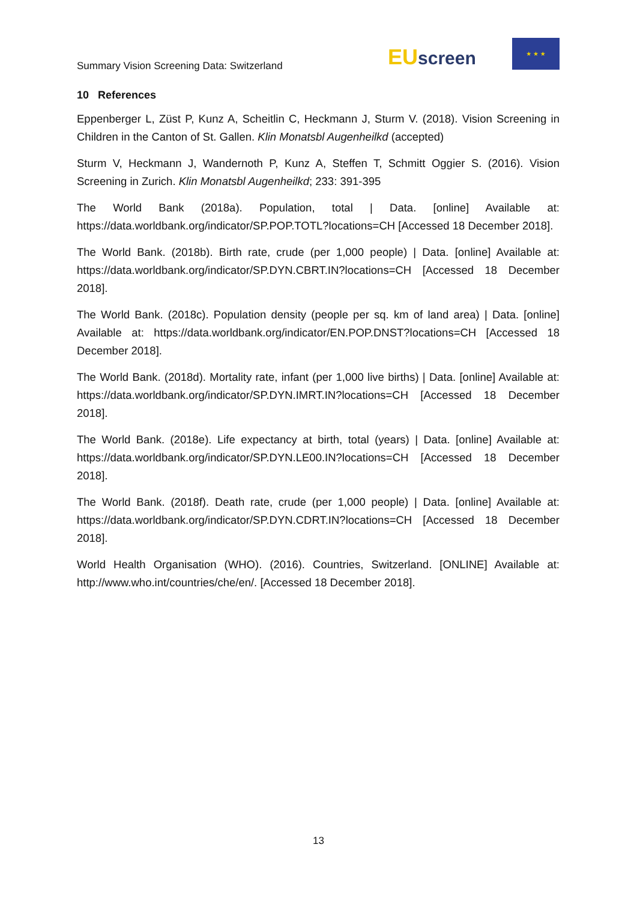Summary Vision Screening Data: Switzerland
EU screen
★ ★ ★
10 References
Eppenberger L, Züst P, Kunz A, Scheitlin C, Heckmann J, Sturm V. (2018). Vision Screening in Children in the Canton of St. Gallen. Klin Monatsbl Augenheilkd (accepted)
Sturm V, Heckmann J, Wandernoth P, Kunz A, Steffen T, Schmitt Oggier S. (2016). Vision Screening in Zurich. Klin Monatsbl Augenheilkd; 233: 391-395
The World Bank (2018a). Population, total | Data. [online] Available at: https://data.worldbank.org/indicator/SP.POP.TOTL?locations=CH [Accessed 18 December 2018].
The World Bank. (2018b). Birth rate, crude (per 1,000 people) | Data. [online] Available at: https://data.worldbank.org/indicator/SP.DYN.CBRT.IN?locations=CH [Accessed 18 December 2018].
The World Bank. (2018c). Population density (people per sq. km of land area) | Data. [online] Available at: https://data.worldbank.org/indicator/EN.POP.DNST?locations=CH [Accessed 18 December 2018].
The World Bank. (2018d). Mortality rate, infant (per 1,000 live births) | Data. [online] Available at: https://data.worldbank.org/indicator/SP.DYN.IMRT.IN?locations=CH [Accessed 18 December 2018].
The World Bank. (2018e). Life expectancy at birth, total (years) | Data. [online] Available at: https://data.worldbank.org/indicator/SP.DYN.LE00.IN?locations=CH [Accessed 18 December 2018].
The World Bank. (2018f). Death rate, crude (per 1,000 people) | Data. [online] Available at: https://data.worldbank.org/indicator/SP.DYN.CDRT.IN?locations=CH [Accessed 18 December 2018].
World Health Organisation (WHO). (2016). Countries, Switzerland. [ONLINE] Available at: http://www.who.int/countries/che/en/. [Accessed 18 December 2018].
13